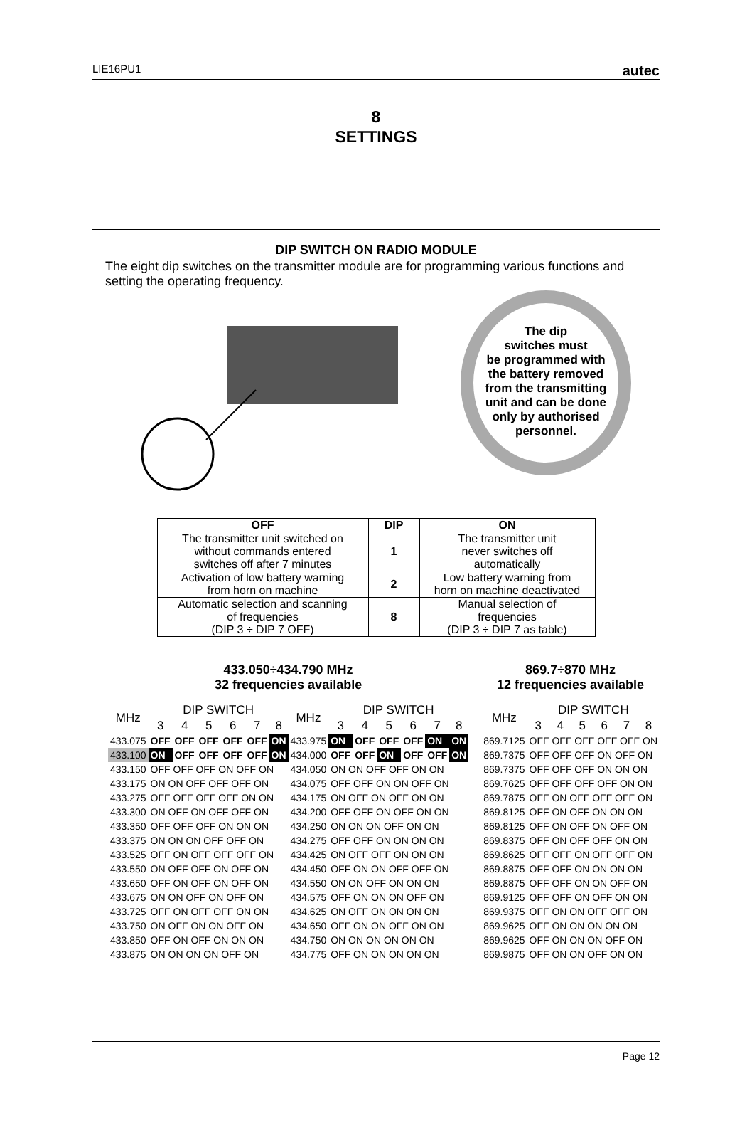LIE16PU1 autec
8
SETTINGS
DIP SWITCH ON RADIO MODULE
The eight dip switches on the transmitter module are for programming various functions and setting the operating frequency.
The dip
switches must
be programmed with
the battery removed
from the transmitting
unit and can be done
only by authorised
personnel.
| OFF | DIP | ON |
| --- | --- | --- |
| The transmitter unit switched on without commands entered switches off after 7 minutes | 1 | The transmitter unit never switches off automatically |
| Activation of low battery warning from horn on machine | 2 | Low battery warning from horn on machine deactivated |
| Automatic selection and scanning of frequencies (DIP 3 ÷ DIP 7 OFF) | 8 | Manual selection of frequencies (DIP 3 ÷ DIP 7 as table) |
433.050÷434.790 MHz
32 frequencies available
| MHz | DIP SWITCH | | | | | | MHz | DIP SWITCH | | | | | |
| --- | --- | --- | --- | --- | --- | --- | --- | --- | --- | --- | --- | --- | --- |
| | 3 | 4 | 5 | 6 | 7 | 8 | | 3 | 4 | 5 | 6 | 7 | 8 |
| 433.075 | OFF | OFF | OFF | OFF | OFF | ON | 433.975 | ON | OFF | OFF | OFF | ON | ON |
| 433.100 | ON | OFF | OFF | OFF | OFF | ON | 434.000 | OFF | OFF | ON | OFF | OFF | ON |
| 433.150 | OFF OFF OFF ON OFF ON | | | | | | 434.050 | ON ON OFF OFF ON ON | | | | | |
| 433.175 | ON ON OFF OFF OFF ON | | | | | | 434.075 | OFF OFF ON ON OFF ON | | | | | |
| 433.275 | OFF OFF OFF OFF ON ON | | | | | | 434.175 | ON OFF ON OFF ON ON | | | | | |
| 433.300 | ON OFF ON OFF OFF ON | | | | | | 434.200 | OFF OFF ON OFF ON ON | | | | | |
| 433.350 | OFF OFF OFF ON ON ON | | | | | | 434.250 | ON ON ON OFF ON ON | | | | | |
| 433.375 | ON ON ON OFF OFF ON | | | | | | 434.275 | OFF OFF ON ON ON ON | | | | | |
| 433.525 | OFF ON OFF OFF OFF ON | | | | | | 434.425 | ON OFF OFF ON ON ON | | | | | |
| 433.550 | ON OFF OFF ON OFF ON | | | | | | 434.450 | OFF ON ON OFF OFF ON | | | | | |
| 433.650 | OFF ON OFF ON OFF ON | | | | | | 434.550 | ON ON OFF ON ON ON | | | | | |
| 433.675 | ON ON OFF ON OFF ON | | | | | | 434.575 | OFF ON ON ON OFF ON | | | | | |
| 433.725 | OFF ON OFF OFF ON ON | | | | | | 434.625 | ON OFF ON ON ON ON | | | | | |
| 433.750 | ON OFF ON ON OFF ON | | | | | | 434.650 | OFF ON ON OFF ON ON | | | | | |
| 433.850 | OFF ON OFF ON ON ON | | | | | | 434.750 | ON ON ON ON ON ON | | | | | |
| 433.875 | ON ON ON ON OFF ON | | | | | | 434.775 | OFF ON ON ON ON ON | | | | | |
869.7÷870 MHz
12 frequencies available
| MHz | DIP SWITCH | | | | | |
| --- | --- | --- | --- | --- | --- | --- |
| | 3 | 4 | 5 | 6 | 7 | 8 |
| 869.7125 | OFF OFF OFF OFF OFF ON | | | | | |
| 869.7375 | OFF OFF OFF ON OFF ON | | | | | |
| 869.7375 | OFF OFF OFF ON ON ON | | | | | |
| 869.7625 | OFF OFF OFF OFF ON ON | | | | | |
| 869.7875 | OFF ON OFF OFF OFF ON | | | | | |
| 869.8125 | OFF ON OFF ON ON ON | | | | | |
| 869.8125 | OFF ON OFF ON OFF ON | | | | | |
| 869.8375 | OFF ON OFF OFF ON ON | | | | | |
| 869.8625 | OFF OFF ON OFF OFF ON | | | | | |
| 869.8875 | OFF OFF ON ON ON ON | | | | | |
| 869.8875 | OFF OFF ON ON OFF ON | | | | | |
| 869.9125 | OFF OFF ON OFF ON ON | | | | | |
| 869.9375 | OFF ON ON OFF OFF ON | | | | | |
| 869.9625 | OFF ON ON ON ON ON | | | | | |
| 869.9625 | OFF ON ON ON OFF ON | | | | | |
| 869.9875 | OFF ON ON OFF ON ON | | | | | |
Page 12